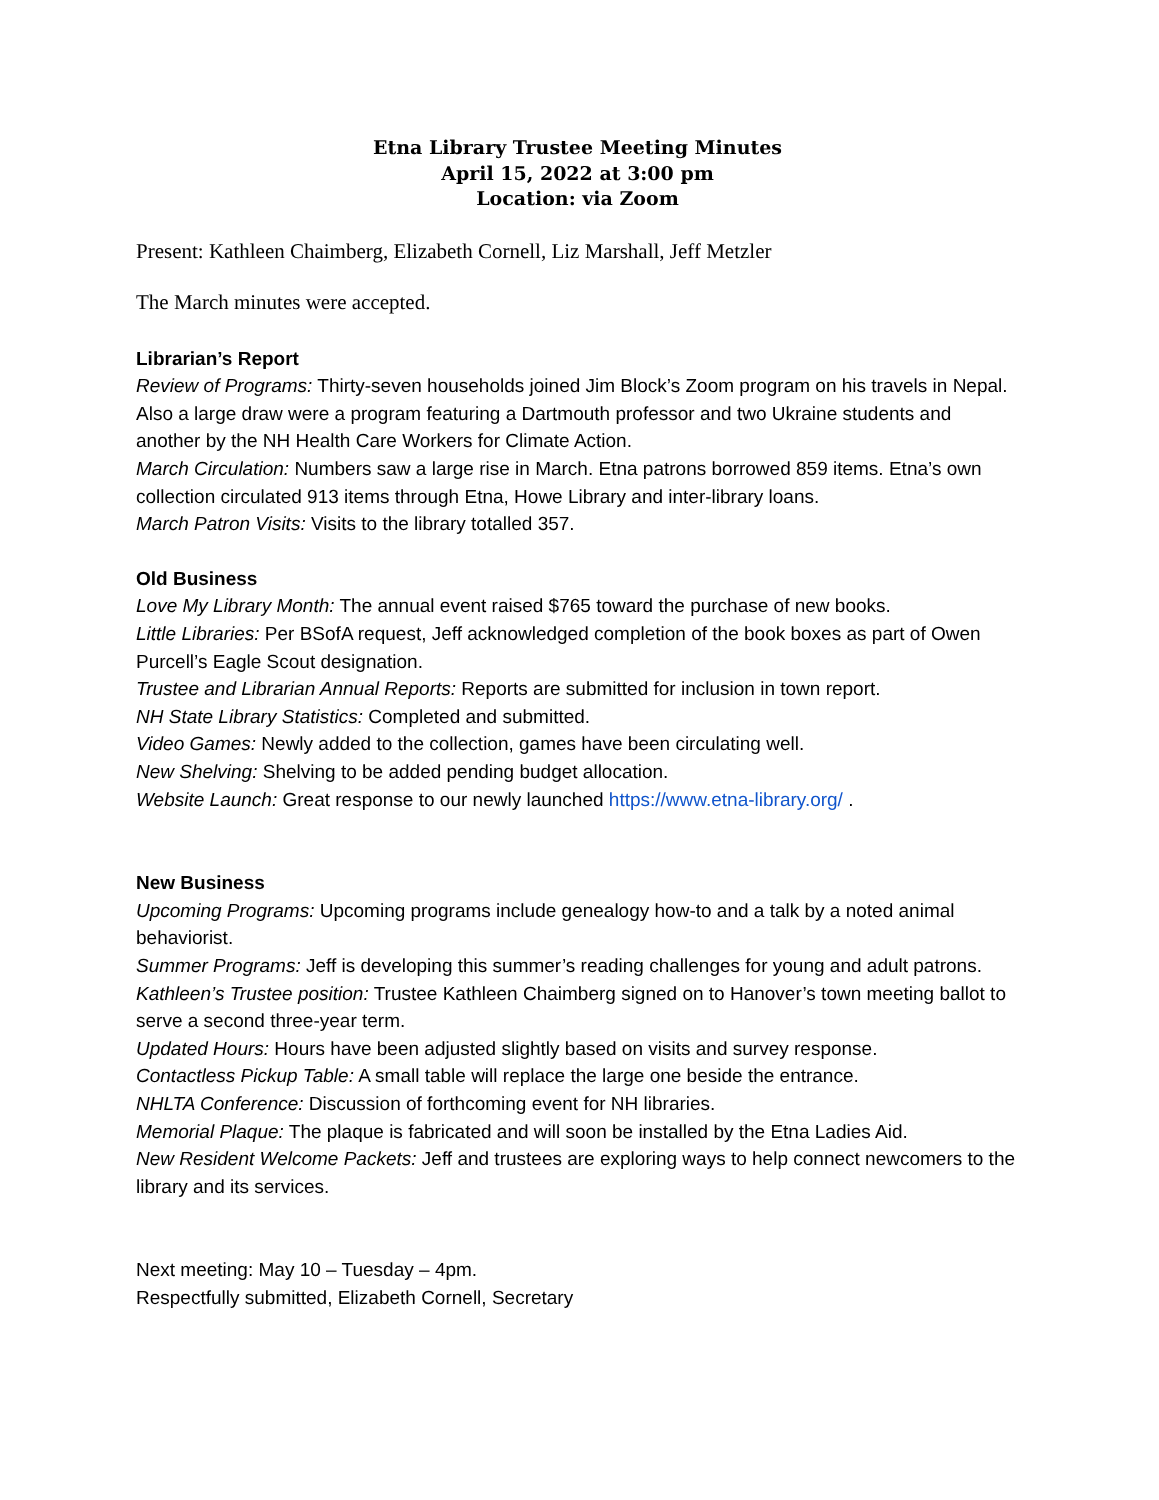Etna Library Trustee Meeting Minutes
April 15, 2022 at 3:00 pm
Location: via Zoom
Present: Kathleen Chaimberg, Elizabeth Cornell, Liz Marshall, Jeff Metzler
The March minutes were accepted.
Librarian’s Report
Review of Programs: Thirty-seven households joined Jim Block’s Zoom program on his travels in Nepal. Also a large draw were a program featuring a Dartmouth professor and two Ukraine students and another by the NH Health Care Workers for Climate Action.
March Circulation: Numbers saw a large rise in March. Etna patrons borrowed 859 items. Etna’s own collection circulated 913 items through Etna, Howe Library and inter-library loans.
March Patron Visits: Visits to the library totalled 357.
Old Business
Love My Library Month: The annual event raised $765 toward the purchase of new books.
Little Libraries: Per BSofA request, Jeff acknowledged completion of the book boxes as part of Owen Purcell’s Eagle Scout designation.
Trustee and Librarian Annual Reports: Reports are submitted for inclusion in town report.
NH State Library Statistics: Completed and submitted.
Video Games: Newly added to the collection, games have been circulating well.
New Shelving: Shelving to be added pending budget allocation.
Website Launch: Great response to our newly launched https://www.etna-library.org/ .
New Business
Upcoming Programs: Upcoming programs include genealogy how-to and a talk by a noted animal behaviorist.
Summer Programs: Jeff is developing this summer’s reading challenges for young and adult patrons.
Kathleen’s Trustee position: Trustee Kathleen Chaimberg signed on to Hanover’s town meeting ballot to serve a second three-year term.
Updated Hours: Hours have been adjusted slightly based on visits and survey response.
Contactless Pickup Table: A small table will replace the large one beside the entrance.
NHLTA Conference: Discussion of forthcoming event for NH libraries.
Memorial Plaque: The plaque is fabricated and will soon be installed by the Etna Ladies Aid.
New Resident Welcome Packets: Jeff and trustees are exploring ways to help connect newcomers to the library and its services.
Next meeting: May 10 – Tuesday – 4pm.
Respectfully submitted, Elizabeth Cornell, Secretary